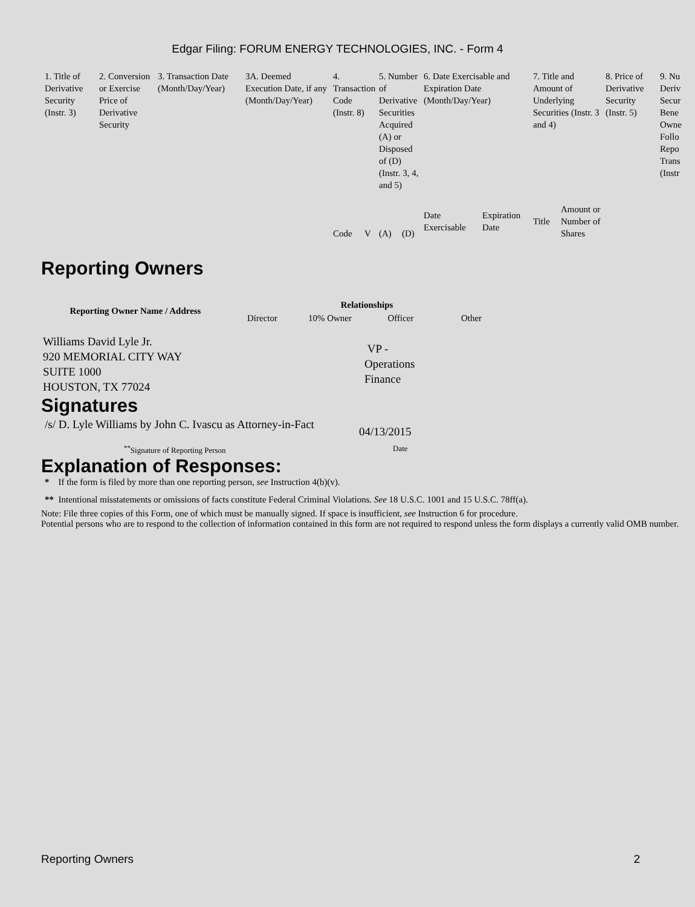Edgar Filing: FORUM ENERGY TECHNOLOGIES, INC. - Form 4
| 1. Title of Derivative Security (Instr. 3) | 2. Conversion or Exercise Price of Derivative Security | 3. Transaction Date (Month/Day/Year) | 3A. Deemed Execution Date, if any (Month/Day/Year) | 4. Transaction Code (Instr. 8) | | 5. Number of Derivative Securities Acquired (A) or Disposed of (D) (Instr. 3, 4, and 5) | | 6. Date Exercisable and Expiration Date (Month/Day/Year) | | 7. Title and Amount of Underlying Securities (Instr. 3 and 4) | | 8. Price of Derivative Security (Instr. 5) | 9. Nu Deriv Secur Bene Owne Follo Repo Trans (Instr |
| --- | --- | --- | --- | --- | --- | --- | --- | --- | --- | --- | --- | --- | --- |
| | | | | Code | V | (A) | (D) | Date Exercisable | Expiration Date | Title | Amount or Number of Shares | | |
Reporting Owners
| Reporting Owner Name / Address | Relationships | | | |
| --- | --- | --- | --- | --- |
| | Director | 10% Owner | Officer | Other |
| Williams David Lyle Jr. 920 MEMORIAL CITY WAY SUITE 1000 HOUSTON, TX 77024 | | | VP - Operations Finance | |
Signatures
/s/ D. Lyle Williams by John C. Ivascu as Attorney-in-Fact
04/13/2015
<sup>**</sup> Signature of Reporting Person Date
Explanation of Responses:
* If the form is filed by more than one reporting person, see Instruction 4(b)(v).
** Intentional misstatements or omissions of facts constitute Federal Criminal Violations. See 18 U.S.C. 1001 and 15 U.S.C. 78ff(a).
Note: File three copies of this Form, one of which must be manually signed. If space is insufficient, see Instruction 6 for procedure.
Potential persons who are to respond to the collection of information contained in this form are not required to respond unless the form displays a currently valid OMB number.
Reporting Owners 2